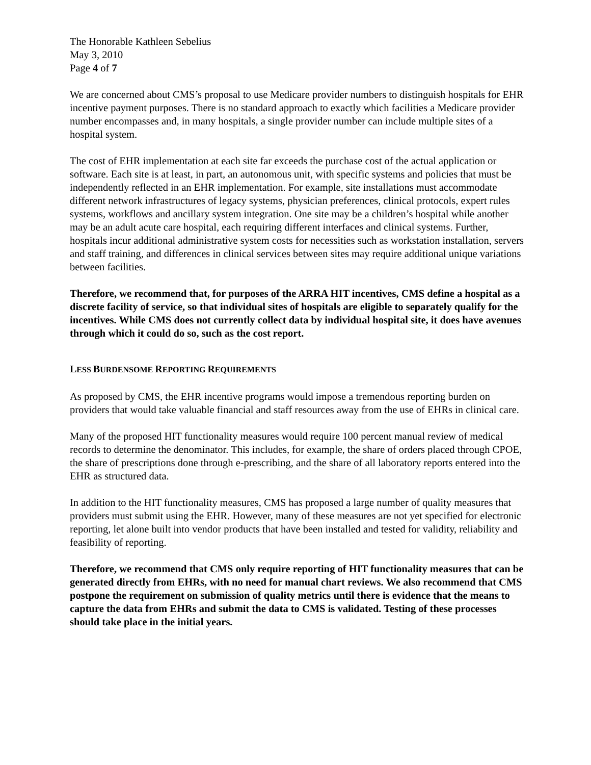The Honorable Kathleen Sebelius
May 3, 2010
Page 4 of 7
We are concerned about CMS’s proposal to use Medicare provider numbers to distinguish hospitals for EHR incentive payment purposes. There is no standard approach to exactly which facilities a Medicare provider number encompasses and, in many hospitals, a single provider number can include multiple sites of a hospital system.
The cost of EHR implementation at each site far exceeds the purchase cost of the actual application or software. Each site is at least, in part, an autonomous unit, with specific systems and policies that must be independently reflected in an EHR implementation. For example, site installations must accommodate different network infrastructures of legacy systems, physician preferences, clinical protocols, expert rules systems, workflows and ancillary system integration. One site may be a children’s hospital while another may be an adult acute care hospital, each requiring different interfaces and clinical systems. Further, hospitals incur additional administrative system costs for necessities such as workstation installation, servers and staff training, and differences in clinical services between sites may require additional unique variations between facilities.
Therefore, we recommend that, for purposes of the ARRA HIT incentives, CMS define a hospital as a discrete facility of service, so that individual sites of hospitals are eligible to separately qualify for the incentives. While CMS does not currently collect data by individual hospital site, it does have avenues through which it could do so, such as the cost report.
LESS BURDENSOME REPORTING REQUIREMENTS
As proposed by CMS, the EHR incentive programs would impose a tremendous reporting burden on providers that would take valuable financial and staff resources away from the use of EHRs in clinical care.
Many of the proposed HIT functionality measures would require 100 percent manual review of medical records to determine the denominator. This includes, for example, the share of orders placed through CPOE, the share of prescriptions done through e-prescribing, and the share of all laboratory reports entered into the EHR as structured data.
In addition to the HIT functionality measures, CMS has proposed a large number of quality measures that providers must submit using the EHR. However, many of these measures are not yet specified for electronic reporting, let alone built into vendor products that have been installed and tested for validity, reliability and feasibility of reporting.
Therefore, we recommend that CMS only require reporting of HIT functionality measures that can be generated directly from EHRs, with no need for manual chart reviews. We also recommend that CMS postpone the requirement on submission of quality metrics until there is evidence that the means to capture the data from EHRs and submit the data to CMS is validated. Testing of these processes should take place in the initial years.